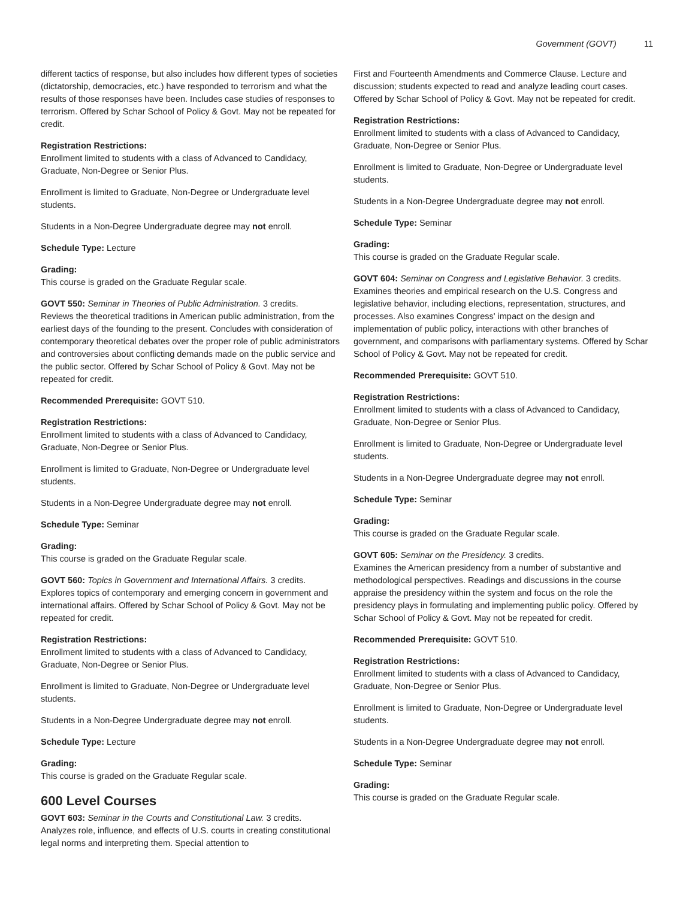Government (GOVT) 11
different tactics of response, but also includes how different types of societies (dictatorship, democracies, etc.) have responded to terrorism and what the results of those responses have been. Includes case studies of responses to terrorism. Offered by Schar School of Policy & Govt. May not be repeated for credit.
Registration Restrictions:
Enrollment limited to students with a class of Advanced to Candidacy, Graduate, Non-Degree or Senior Plus.
Enrollment is limited to Graduate, Non-Degree or Undergraduate level students.
Students in a Non-Degree Undergraduate degree may not enroll.
Schedule Type: Lecture
Grading:
This course is graded on the Graduate Regular scale.
GOVT 550: Seminar in Theories of Public Administration. 3 credits.
Reviews the theoretical traditions in American public administration, from the earliest days of the founding to the present. Concludes with consideration of contemporary theoretical debates over the proper role of public administrators and controversies about conflicting demands made on the public service and the public sector. Offered by Schar School of Policy & Govt. May not be repeated for credit.
Recommended Prerequisite: GOVT 510.
Registration Restrictions:
Enrollment limited to students with a class of Advanced to Candidacy, Graduate, Non-Degree or Senior Plus.
Enrollment is limited to Graduate, Non-Degree or Undergraduate level students.
Students in a Non-Degree Undergraduate degree may not enroll.
Schedule Type: Seminar
Grading:
This course is graded on the Graduate Regular scale.
GOVT 560: Topics in Government and International Affairs. 3 credits.
Explores topics of contemporary and emerging concern in government and international affairs. Offered by Schar School of Policy & Govt. May not be repeated for credit.
Registration Restrictions:
Enrollment limited to students with a class of Advanced to Candidacy, Graduate, Non-Degree or Senior Plus.
Enrollment is limited to Graduate, Non-Degree or Undergraduate level students.
Students in a Non-Degree Undergraduate degree may not enroll.
Schedule Type: Lecture
Grading:
This course is graded on the Graduate Regular scale.
600 Level Courses
GOVT 603: Seminar in the Courts and Constitutional Law. 3 credits.
Analyzes role, influence, and effects of U.S. courts in creating constitutional legal norms and interpreting them. Special attention to
First and Fourteenth Amendments and Commerce Clause. Lecture and discussion; students expected to read and analyze leading court cases. Offered by Schar School of Policy & Govt. May not be repeated for credit.
Registration Restrictions:
Enrollment limited to students with a class of Advanced to Candidacy, Graduate, Non-Degree or Senior Plus.
Enrollment is limited to Graduate, Non-Degree or Undergraduate level students.
Students in a Non-Degree Undergraduate degree may not enroll.
Schedule Type: Seminar
Grading:
This course is graded on the Graduate Regular scale.
GOVT 604: Seminar on Congress and Legislative Behavior. 3 credits.
Examines theories and empirical research on the U.S. Congress and legislative behavior, including elections, representation, structures, and processes. Also examines Congress' impact on the design and implementation of public policy, interactions with other branches of government, and comparisons with parliamentary systems. Offered by Schar School of Policy & Govt. May not be repeated for credit.
Recommended Prerequisite: GOVT 510.
Registration Restrictions:
Enrollment limited to students with a class of Advanced to Candidacy, Graduate, Non-Degree or Senior Plus.
Enrollment is limited to Graduate, Non-Degree or Undergraduate level students.
Students in a Non-Degree Undergraduate degree may not enroll.
Schedule Type: Seminar
Grading:
This course is graded on the Graduate Regular scale.
GOVT 605: Seminar on the Presidency. 3 credits.
Examines the American presidency from a number of substantive and methodological perspectives. Readings and discussions in the course appraise the presidency within the system and focus on the role the presidency plays in formulating and implementing public policy. Offered by Schar School of Policy & Govt. May not be repeated for credit.
Recommended Prerequisite: GOVT 510.
Registration Restrictions:
Enrollment limited to students with a class of Advanced to Candidacy, Graduate, Non-Degree or Senior Plus.
Enrollment is limited to Graduate, Non-Degree or Undergraduate level students.
Students in a Non-Degree Undergraduate degree may not enroll.
Schedule Type: Seminar
Grading:
This course is graded on the Graduate Regular scale.